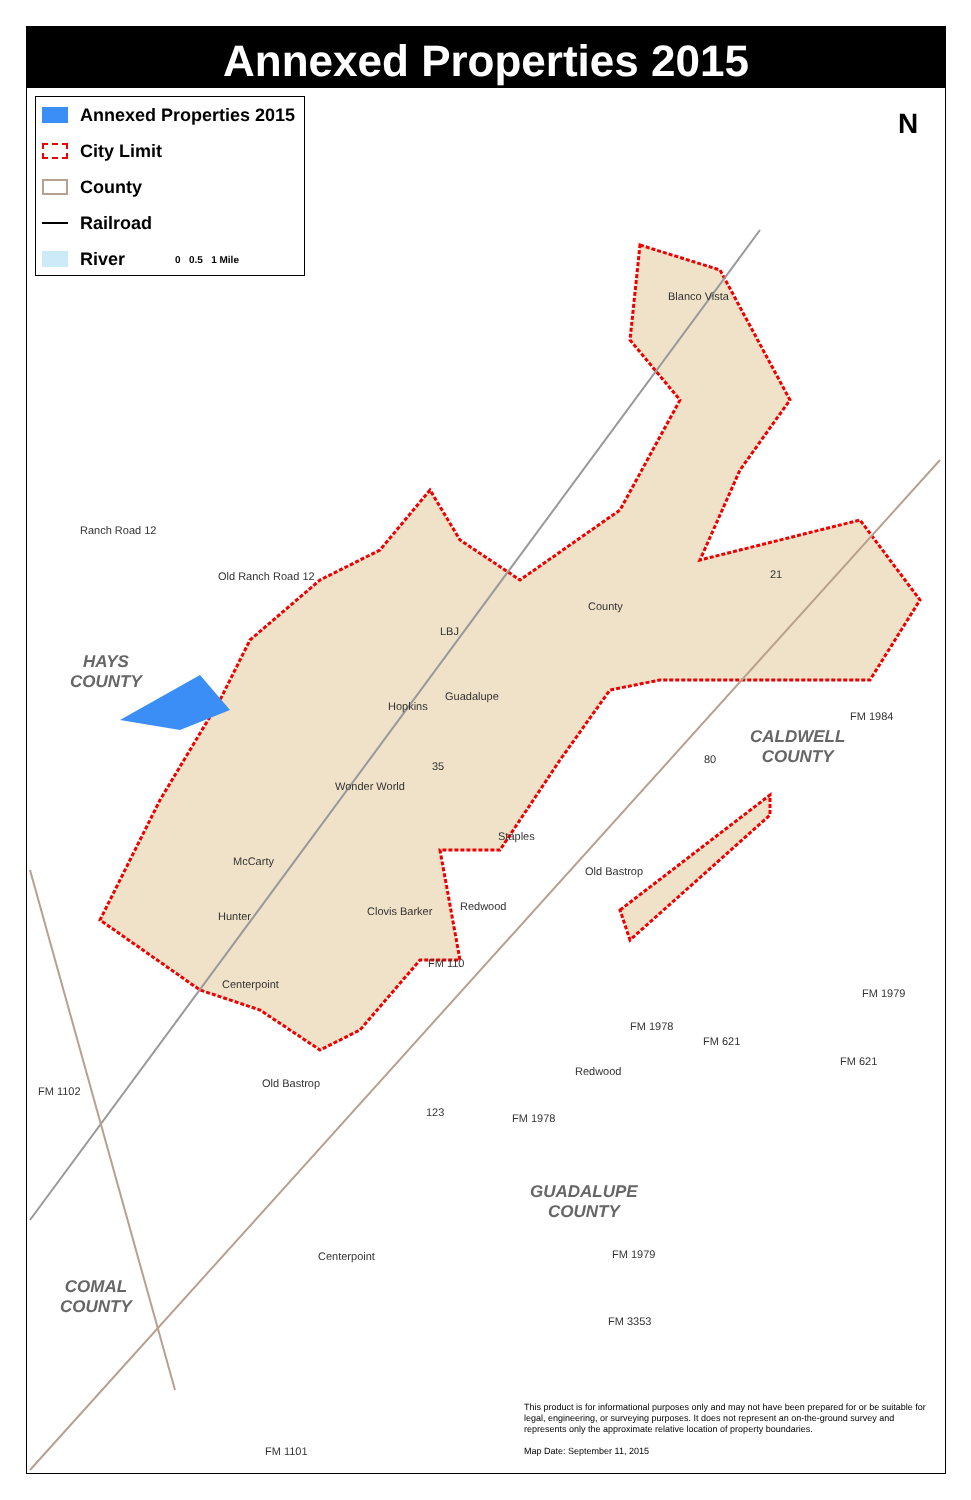Annexed Properties 2015
Annexed Properties 2015
City Limit
County
Railroad
River 0 0.5 1 Mile
N
HAYS
COUNTY
CALDWELL
COUNTY
GUADALUPE
COUNTY
COMAL
COUNTY
Ranch Road 12
Old Ranch Road 12
Blanco Vista
County
LBJ
Guadalupe
Hopkins
Wonder World
35
21
FM 1984
80
Staples
Old Bastrop
McCarty
Hunter Clovis Barker Redwood
FM 110
Centerpoint
FM 1978
FM 621
FM 1979
FM 621
Redwood
FM 1102
Old Bastrop
123 FM 1978
FM 1979
FM 3353
Centerpoint
FM 1101
This product is for informational purposes only and may not have been prepared for or be suitable for legal, engineering, or surveying purposes. It does not represent an on-the-ground survey and represents only the approximate relative location of property boundaries.
Map Date: September 11, 2015